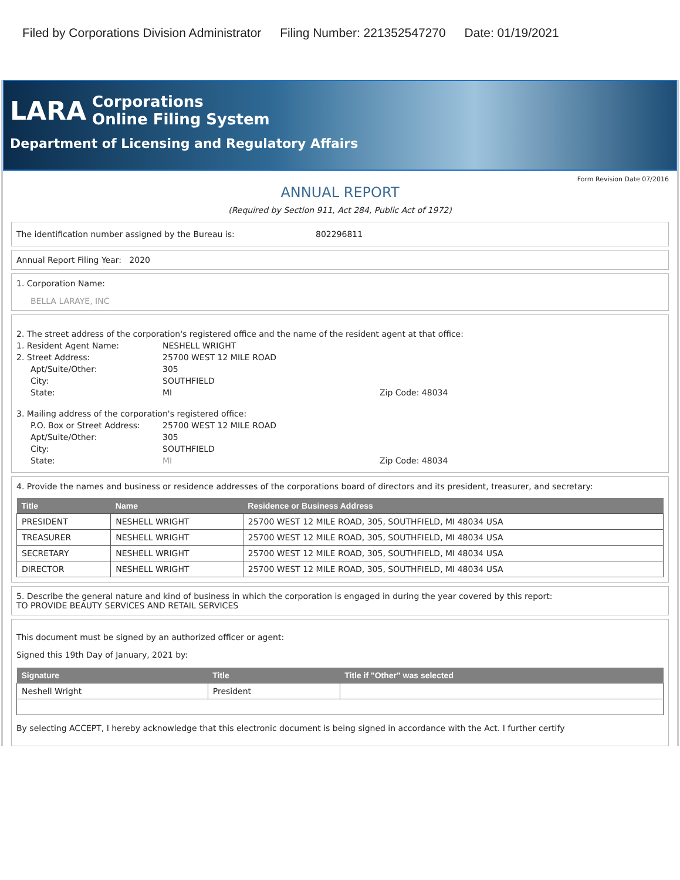Filed by Corporations Division Administrator Filing Number: 221352547270 Date: 01/19/2021
LARA
Corporations
Online Filing System
Department of Licensing and Regulatory Affairs
Form Revision Date 07/2016
ANNUAL REPORT
(Required by Section 911, Act 284, Public Act of 1972)
The identification number assigned by the Bureau is: 802296811
Annual Report Filing Year: 2020
1. Corporation Name:
BELLA LARAYE, INC
2. The street address of the corporation's registered office and the name of the resident agent at that office:
1. Resident Agent Name: NESHELL WRIGHT
2. Street Address: 25700 WEST 12 MILE ROAD
Apt/Suite/Other: 305
City: SOUTHFIELD
State: MI Zip Code: 48034
3. Mailing address of the corporation's registered office:
P.O. Box or Street Address:
25700 WEST 12 MILE ROAD
Apt/Suite/Other: 305
City: SOUTHFIELD
State: MI Zip Code: 48034
4. Provide the names and business or residence addresses of the corporations board of directors and its president, treasurer, and secretary:
| Title | Name | Residence or Business Address |
| --- | --- | --- |
| PRESIDENT | NESHELL WRIGHT | 25700 WEST 12 MILE ROAD, 305, SOUTHFIELD, MI 48034 USA |
| TREASURER | NESHELL WRIGHT | 25700 WEST 12 MILE ROAD, 305, SOUTHFIELD, MI 48034 USA |
| SECRETARY | NESHELL WRIGHT | 25700 WEST 12 MILE ROAD, 305, SOUTHFIELD, MI 48034 USA |
| DIRECTOR | NESHELL WRIGHT | 25700 WEST 12 MILE ROAD, 305, SOUTHFIELD, MI 48034 USA |
5. Describe the general nature and kind of business in which the corporation is engaged in during the year covered by this report:
TO PROVIDE BEAUTY SERVICES AND RETAIL SERVICES
This document must be signed by an authorized officer or agent:
Signed this 19th Day of January, 2021 by:
| Signature | Title | Title if "Other" was selected |
| --- | --- | --- |
| Neshell Wright | President | |
By selecting ACCEPT, I hereby acknowledge that this electronic document is being signed in accordance with the Act. I further certify